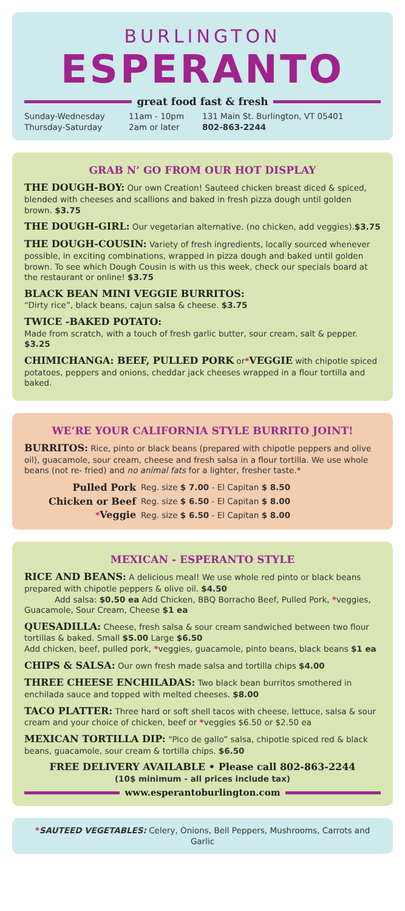BURLINGTON
ESPERANTO
great food fast & fresh
| Sunday-Wednesday Thursday-Saturday | 11am - 10pm 2am or later | 131 Main St. Burlington, VT 05401 802-863-2244 |
GRAB N’ GO FROM OUR HOT DISPLAY
THE DOUGH-BOY: Our own Creation! Sauteed chicken breast diced & spiced, blended with cheeses and scallions and baked in fresh pizza dough until golden brown. $3.75
THE DOUGH-GIRL: Our vegetarian alternative. (no chicken, add veggies).$3.75
THE DOUGH-COUSIN: Variety of fresh ingredients, locally sourced whenever possible, in exciting combinations, wrapped in pizza dough and baked until golden brown. To see which Dough Cousin is with us this week, check our specials board at the restaurant or online! $3.75
BLACK BEAN MINI VEGGIE BURRITOS:
“Dirty rice”, black beans, cajun salsa & cheese. $3.75
TWICE -BAKED POTATO:
Made from scratch, with a touch of fresh garlic butter, sour cream, salt & pepper. $3.25
CHIMICHANGA: BEEF, PULLED PORK or*VEGGIE with chipotle spiced potatoes, peppers and onions, cheddar jack cheeses wrapped in a flour tortilla and baked.
WE’RE YOUR CALIFORNIA STYLE BURRITO JOINT!
BURRITOS: Rice, pinto or black beans (prepared with chipotle peppers and olive oil), guacamole, sour cream, cheese and fresh salsa in a flour tortilla. We use whole beans (not re- fried) and no animal fats for a lighter, fresher taste.*
| Pulled Pork | Reg. size $ 7.00 - El Capitan $ 8.50 |
| Chicken or Beef | Reg. size $ 6.50 - El Capitan $ 8.00 |
| * Veggie | Reg. size $ 6.50 - El Capitan $ 8.00 |
MEXICAN - ESPERANTO STYLE
RICE AND BEANS: A delicious meal! We use whole red pinto or black beans prepared with chipotle peppers & olive oil. $4.50
Add salsa: $0.50 ea Add Chicken, BBQ Borracho Beef, Pulled Pork, *veggies, Guacamole, Sour Cream, Cheese $1 ea
QUESADILLA: Cheese, fresh salsa & sour cream sandwiched between two flour tortillas & baked. Small $5.00 Large $6.50
Add chicken, beef, pulled pork, *veggies, guacamole, pinto beans, black beans $1 ea
CHIPS & SALSA: Our own fresh made salsa and tortilla chips $4.00
THREE CHEESE ENCHILADAS: Two black bean burritos smothered in enchilada sauce and topped with melted cheeses. $8.00
TACO PLATTER: Three hard or soft shell tacos with cheese, lettuce, salsa & sour cream and your choice of chicken, beef or *veggies $6.50 or $2.50 ea
MEXICAN TORTILLA DIP: “Pico de gallo” salsa, chipotle spiced red & black beans, guacamole, sour cream & tortilla chips. $6.50
FREE DELIVERY AVAILABLE • Please call 802-863-2244
(10$ minimum - all prices include tax)
www.esperantoburlington.com
*SAUTEED VEGETABLES: Celery, Onions, Bell Peppers, Mushrooms, Carrots and Garlic